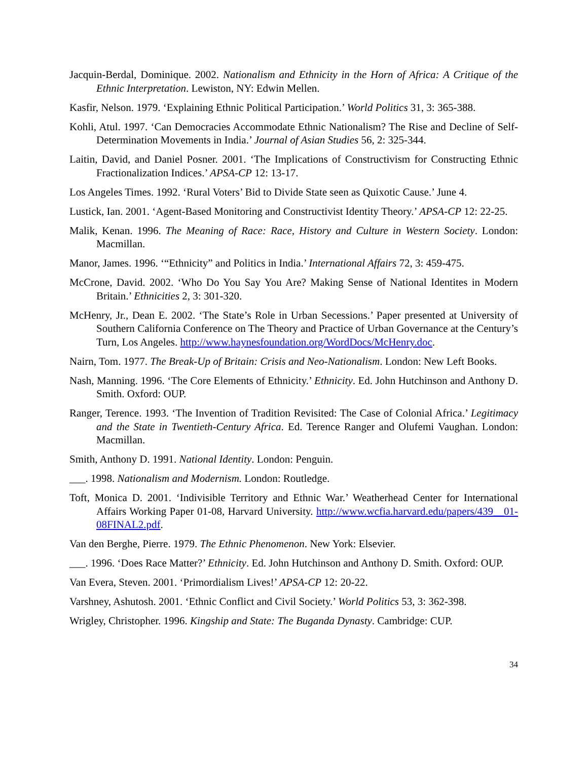Jacquin-Berdal, Dominique. 2002. Nationalism and Ethnicity in the Horn of Africa: A Critique of the Ethnic Interpretation. Lewiston, NY: Edwin Mellen.
Kasfir, Nelson. 1979. ‘Explaining Ethnic Political Participation.’ World Politics 31, 3: 365-388.
Kohli, Atul. 1997. ‘Can Democracies Accommodate Ethnic Nationalism? The Rise and Decline of Self-Determination Movements in India.’ Journal of Asian Studies 56, 2: 325-344.
Laitin, David, and Daniel Posner. 2001. ‘The Implications of Constructivism for Constructing Ethnic Fractionalization Indices.’ APSA-CP 12: 13-17.
Los Angeles Times. 1992. ‘Rural Voters’ Bid to Divide State seen as Quixotic Cause.’ June 4.
Lustick, Ian. 2001. ‘Agent-Based Monitoring and Constructivist Identity Theory.’ APSA-CP 12: 22-25.
Malik, Kenan. 1996. The Meaning of Race: Race, History and Culture in Western Society. London: Macmillan.
Manor, James. 1996. ‘“Ethnicity” and Politics in India.’ International Affairs 72, 3: 459-475.
McCrone, David. 2002. ‘Who Do You Say You Are? Making Sense of National Identites in Modern Britain.’ Ethnicities 2, 3: 301-320.
McHenry, Jr., Dean E. 2002. ‘The State’s Role in Urban Secessions.’ Paper presented at University of Southern California Conference on The Theory and Practice of Urban Governance at the Century’s Turn, Los Angeles. http://www.haynesfoundation.org/WordDocs/McHenry.doc.
Nairn, Tom. 1977. The Break-Up of Britain: Crisis and Neo-Nationalism. London: New Left Books.
Nash, Manning. 1996. ‘The Core Elements of Ethnicity.’ Ethnicity. Ed. John Hutchinson and Anthony D. Smith. Oxford: OUP.
Ranger, Terence. 1993. ‘The Invention of Tradition Revisited: The Case of Colonial Africa.’ Legitimacy and the State in Twentieth-Century Africa. Ed. Terence Ranger and Olufemi Vaughan. London: Macmillan.
Smith, Anthony D. 1991. National Identity. London: Penguin.
___. 1998. Nationalism and Modernism. London: Routledge.
Toft, Monica D. 2001. ‘Indivisible Territory and Ethnic War.’ Weatherhead Center for International Affairs Working Paper 01-08, Harvard University. http://www.wcfia.harvard.edu/papers/439__01-08FINAL2.pdf.
Van den Berghe, Pierre. 1979. The Ethnic Phenomenon. New York: Elsevier.
___. 1996. ‘Does Race Matter?’ Ethnicity. Ed. John Hutchinson and Anthony D. Smith. Oxford: OUP.
Van Evera, Steven. 2001. ‘Primordialism Lives!’ APSA-CP 12: 20-22.
Varshney, Ashutosh. 2001. ‘Ethnic Conflict and Civil Society.’ World Politics 53, 3: 362-398.
Wrigley, Christopher. 1996. Kingship and State: The Buganda Dynasty. Cambridge: CUP.
34